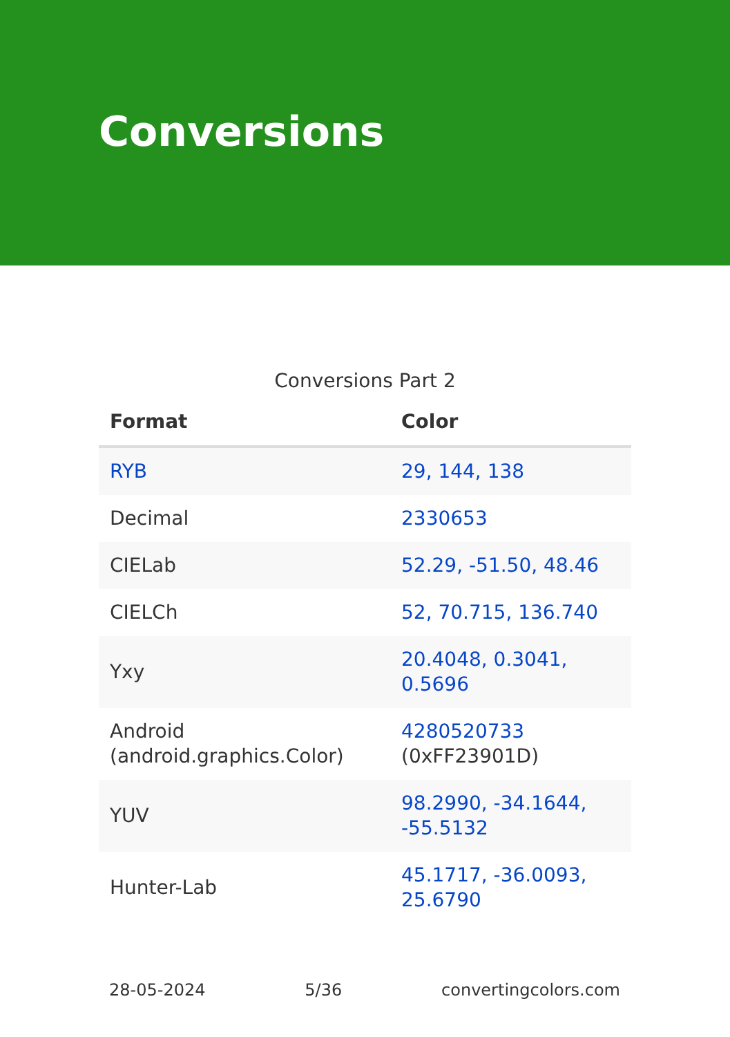Conversions
Conversions Part 2
| Format | Color |
| --- | --- |
| RYB | 29, 144, 138 |
| Decimal | 2330653 |
| CIELab | 52.29, -51.50, 48.46 |
| CIELCh | 52, 70.715, 136.740 |
| Yxy | 20.4048, 0.3041, 0.5696 |
| Android (android.graphics.Color) | 4280520733 (0xFF23901D) |
| YUV | 98.2990, -34.1644, -55.5132 |
| Hunter-Lab | 45.1717, -36.0093, 25.6790 |
28-05-2024 5/36 convertingcolors.com